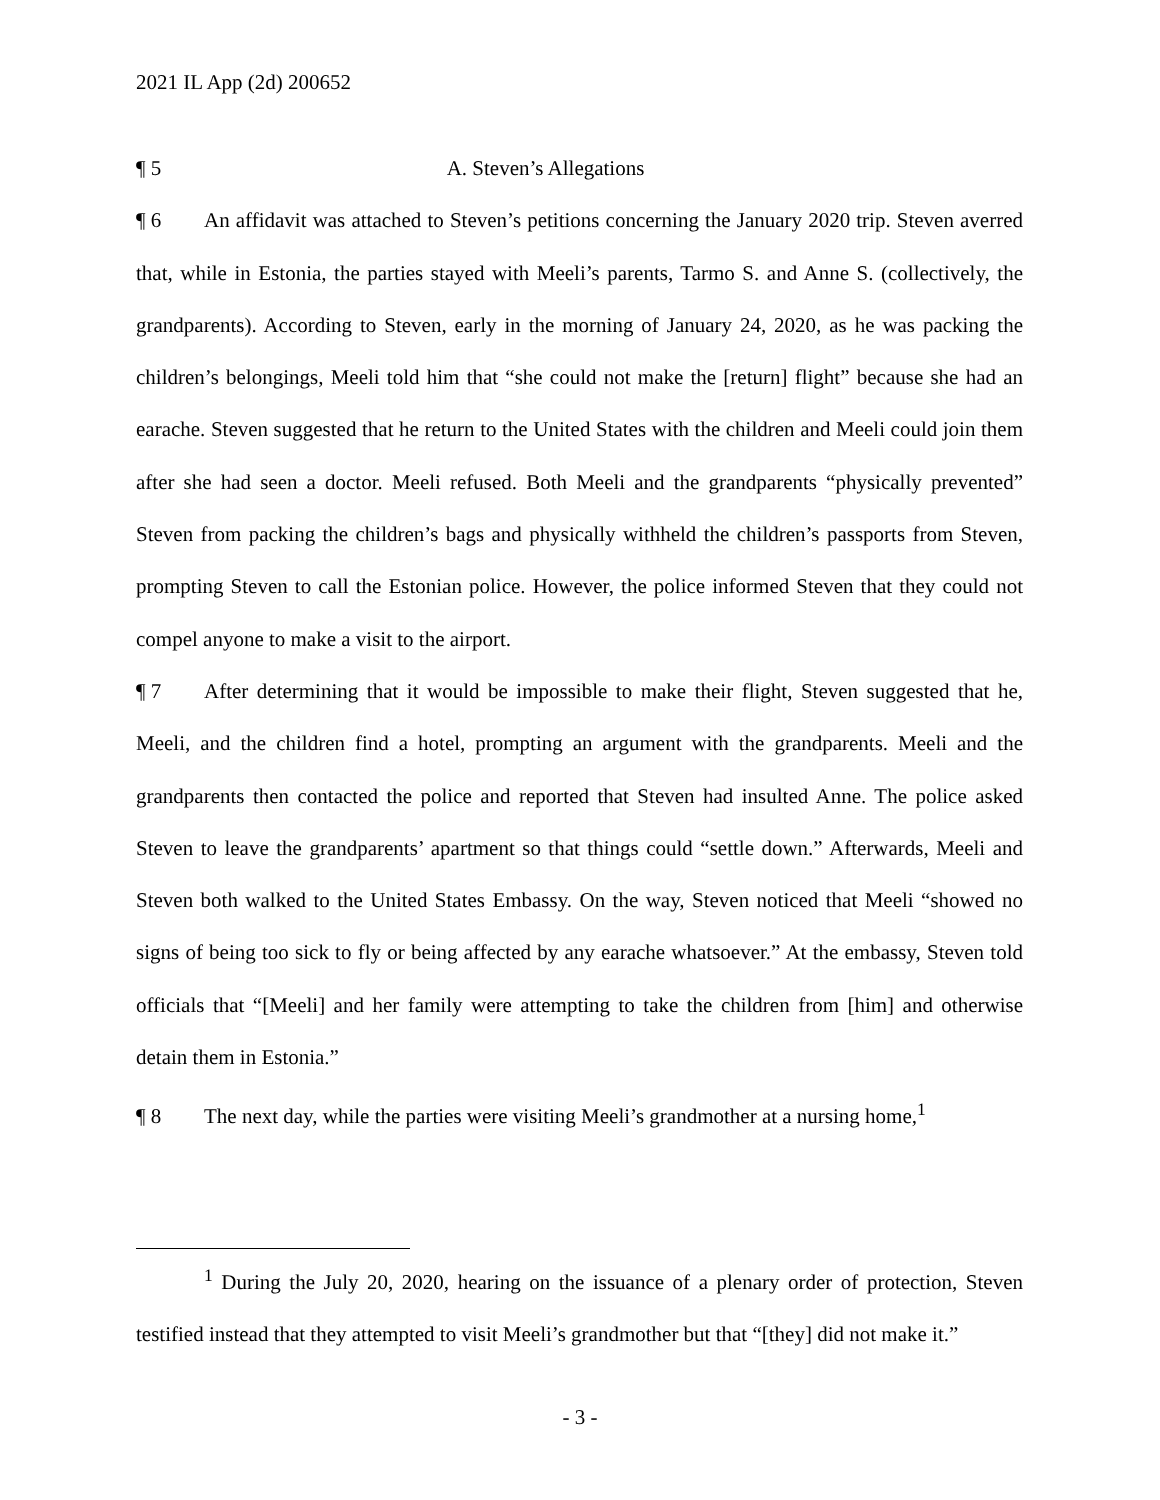2021 IL App (2d) 200652
¶ 5 A. Steven’s Allegations
¶ 6 An affidavit was attached to Steven’s petitions concerning the January 2020 trip. Steven averred that, while in Estonia, the parties stayed with Meeli’s parents, Tarmo S. and Anne S. (collectively, the grandparents). According to Steven, early in the morning of January 24, 2020, as he was packing the children’s belongings, Meeli told him that “she could not make the [return] flight” because she had an earache. Steven suggested that he return to the United States with the children and Meeli could join them after she had seen a doctor. Meeli refused. Both Meeli and the grandparents “physically prevented” Steven from packing the children’s bags and physically withheld the children’s passports from Steven, prompting Steven to call the Estonian police. However, the police informed Steven that they could not compel anyone to make a visit to the airport.
¶ 7 After determining that it would be impossible to make their flight, Steven suggested that he, Meeli, and the children find a hotel, prompting an argument with the grandparents. Meeli and the grandparents then contacted the police and reported that Steven had insulted Anne. The police asked Steven to leave the grandparents’ apartment so that things could “settle down.” Afterwards, Meeli and Steven both walked to the United States Embassy. On the way, Steven noticed that Meeli “showed no signs of being too sick to fly or being affected by any earache whatsoever.” At the embassy, Steven told officials that “[Meeli] and her family were attempting to take the children from [him] and otherwise detain them in Estonia.”
¶ 8 The next day, while the parties were visiting Meeli’s grandmother at a nursing home,<sup>1</sup>
<sup>1</sup> During the July 20, 2020, hearing on the issuance of a plenary order of protection, Steven testified instead that they attempted to visit Meeli’s grandmother but that “[they] did not make it.”
- 3 -